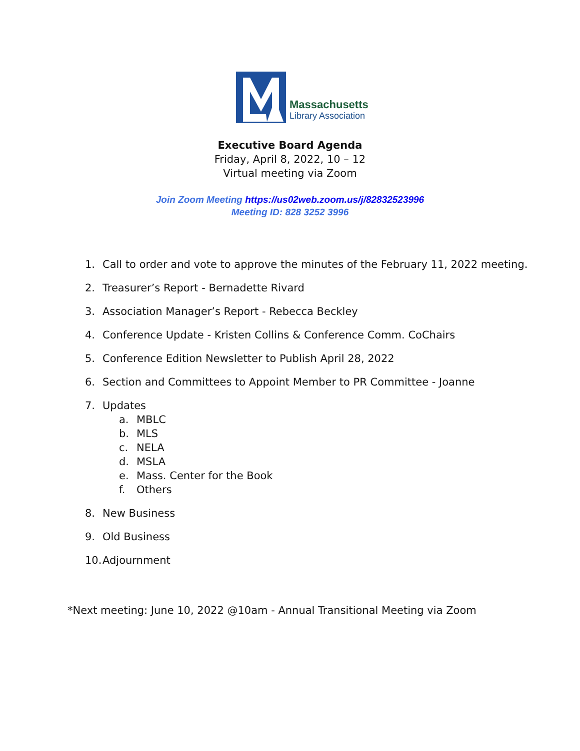Massachusetts
Library Association
Executive Board Agenda
Friday, April 8, 2022, 10 – 12
Virtual meeting via Zoom
Join Zoom Meeting https://us02web.zoom.us/j/82832523996
Meeting ID: 828 3252 3996
1. Call to order and vote to approve the minutes of the February 11, 2022 meeting.
2. Treasurer’s Report - Bernadette Rivard
3. Association Manager’s Report - Rebecca Beckley
4. Conference Update - Kristen Collins & Conference Comm. CoChairs
5. Conference Edition Newsletter to Publish April 28, 2022
6. Section and Committees to Appoint Member to PR Committee - Joanne
7. Updates
a. MBLC
b. MLS
c. NELA
d. MSLA
e. Mass. Center for the Book
f. Others
8. New Business
9. Old Business
10. Adjournment
*Next meeting: June 10, 2022 @10am - Annual Transitional Meeting via Zoom